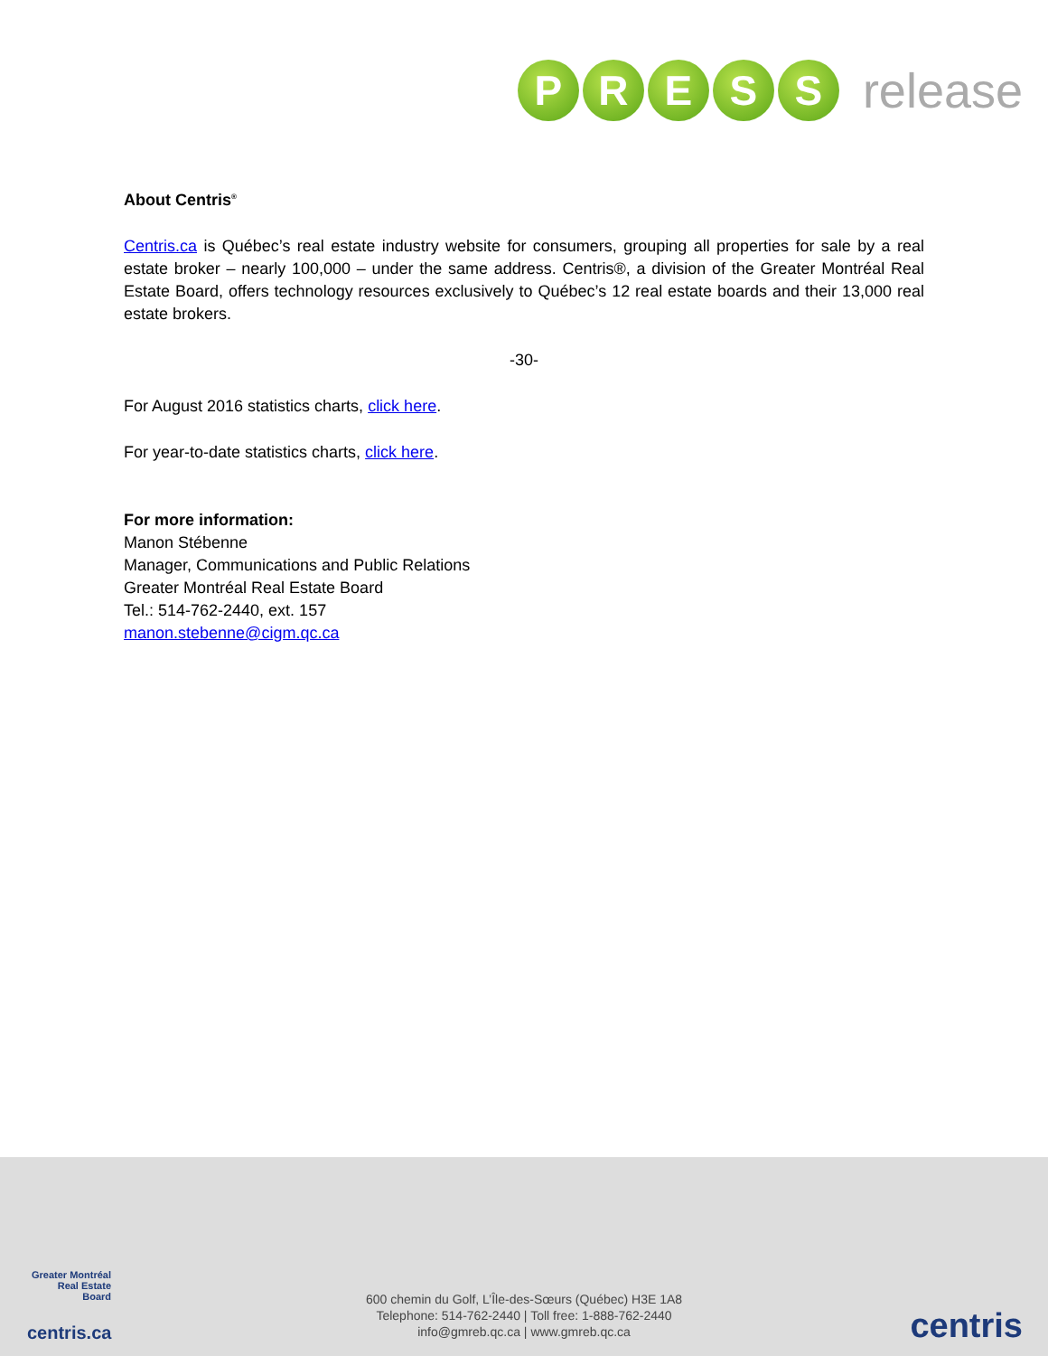P R E S S
release
About Centris<sup>®</sup>
Centris.ca is Québec’s real estate industry website for consumers, grouping all properties for sale by a real estate broker – nearly 100,000 – under the same address. Centris®, a division of the Greater Montréal Real Estate Board, offers technology resources exclusively to Québec’s 12 real estate boards and their 13,000 real estate brokers.
-30-
For August 2016 statistics charts, click here.
For year-to-date statistics charts, click here.
For more information:
Manon Stébenne
Manager, Communications and Public Relations
Greater Montréal Real Estate Board
Tel.: 514-762-2440, ext. 157
manon.stebenne@cigm.qc.ca
Greater Montréal Real Estate Board
centris.ca
600 chemin du Golf, L’Île-des-Sœurs (Québec) H3E 1A8
Telephone: 514-762-2440 | Toll free: 1-888-762-2440
info@gmreb.qc.ca | www.gmreb.qc.ca
centris